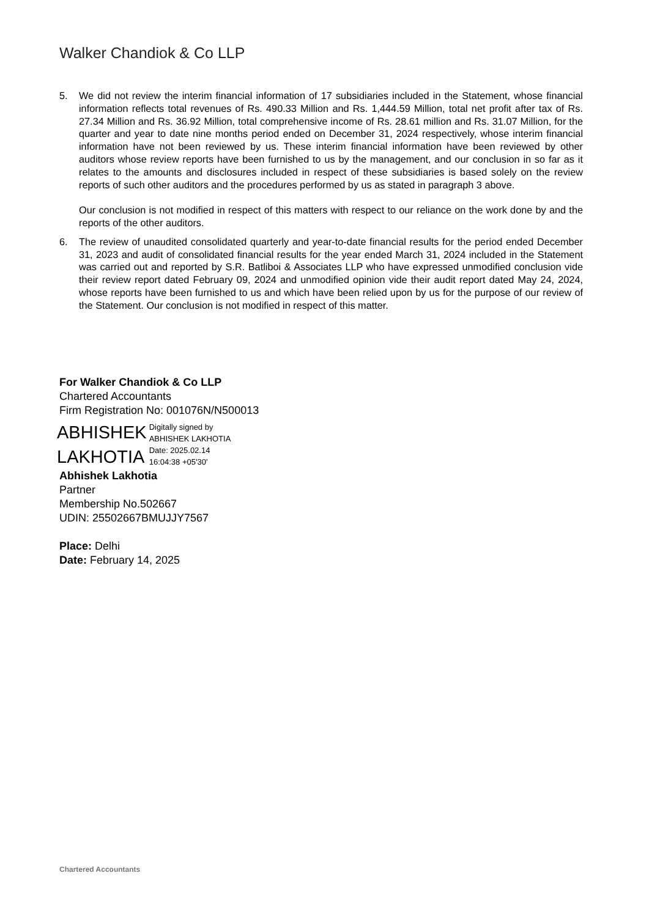Walker Chandiok & Co LLP
5. We did not review the interim financial information of 17 subsidiaries included in the Statement, whose financial information reflects total revenues of Rs. 490.33 Million and Rs. 1,444.59 Million, total net profit after tax of Rs. 27.34 Million and Rs. 36.92 Million, total comprehensive income of Rs. 28.61 million and Rs. 31.07 Million, for the quarter and year to date nine months period ended on December 31, 2024 respectively, whose interim financial information have not been reviewed by us. These interim financial information have been reviewed by other auditors whose review reports have been furnished to us by the management, and our conclusion in so far as it relates to the amounts and disclosures included in respect of these subsidiaries is based solely on the review reports of such other auditors and the procedures performed by us as stated in paragraph 3 above.
Our conclusion is not modified in respect of this matters with respect to our reliance on the work done by and the reports of the other auditors.
6. The review of unaudited consolidated quarterly and year-to-date financial results for the period ended December 31, 2023 and audit of consolidated financial results for the year ended March 31, 2024 included in the Statement was carried out and reported by S.R. Batliboi & Associates LLP who have expressed unmodified conclusion vide their review report dated February 09, 2024 and unmodified opinion vide their audit report dated May 24, 2024, whose reports have been furnished to us and which have been relied upon by us for the purpose of our review of the Statement. Our conclusion is not modified in respect of this matter.
For Walker Chandiok & Co LLP
Chartered Accountants
Firm Registration No: 001076N/N500013
ABHISHEK
LAKHOTIA
Digitally signed by
ABHISHEK LAKHOTIA
Date: 2025.02.14
16:04:38 +05'30'
Abhishek Lakhotia
Partner
Membership No.502667
UDIN: 25502667BMUJJY7567
Place: Delhi
Date: February 14, 2025
Chartered Accountants